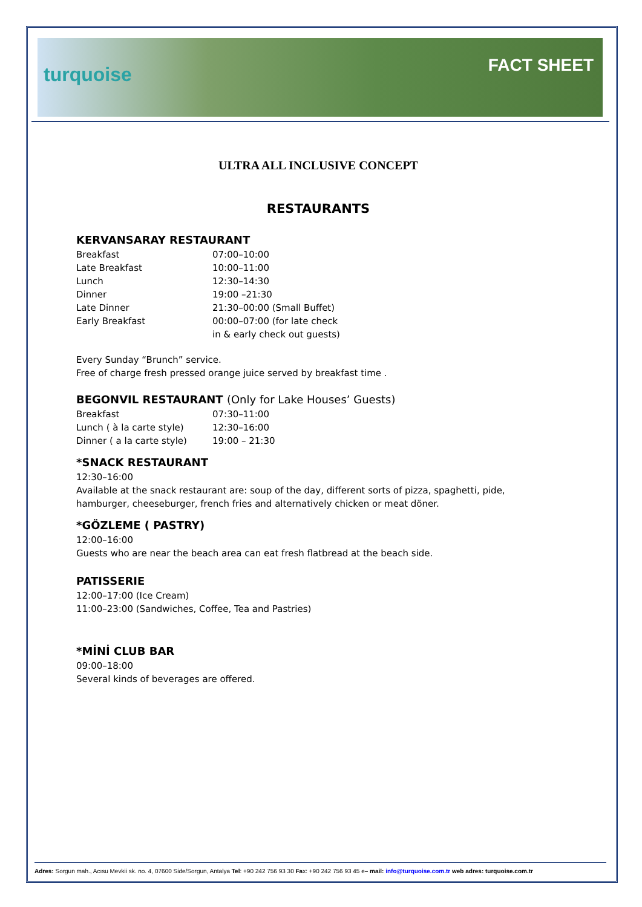turquoise FACT SHEET
ULTRA ALL INCLUSIVE CONCEPT
RESTAURANTS
KERVANSARAY RESTAURANT
| Breakfast | 07:00–10:00 |
| Late Breakfast | 10:00–11:00 |
| Lunch | 12:30–14:30 |
| Dinner | 19:00 –21:30 |
| Late Dinner | 21:30–00:00 (Small Buffet) |
| Early Breakfast | 00:00–07:00 (for late check in & early check out guests) |
Every Sunday “Brunch” service.
Free of charge fresh pressed orange juice served by breakfast time .
BEGONVIL RESTAURANT (Only for Lake Houses’ Guests)
| Breakfast | 07:30–11:00 |
| Lunch ( à la carte style) | 12:30–16:00 |
| Dinner ( a la carte style) | 19:00 – 21:30 |
*SNACK RESTAURANT
12:30–16:00
Available at the snack restaurant are: soup of the day, different sorts of pizza, spaghetti, pide, hamburger, cheeseburger, french fries and alternatively chicken or meat döner.
*GÖZLEME ( PASTRY)
12:00–16:00
Guests who are near the beach area can eat fresh flatbread at the beach side.
PATISSERIE
12:00–17:00 (Ice Cream)
11:00–23:00 (Sandwiches, Coffee, Tea and Pastries)
*MİNİ CLUB BAR
09:00–18:00
Several kinds of beverages are offered.
Adres: Sorgun mah., Acısu Mevkii sk. no. 4, 07600 Side/Sorgun, Antalya Tel: +90 242 756 93 30 Fax: +90 242 756 93 45 e– mail: info@turquoise.com.tr web adres: turquoise.com.tr